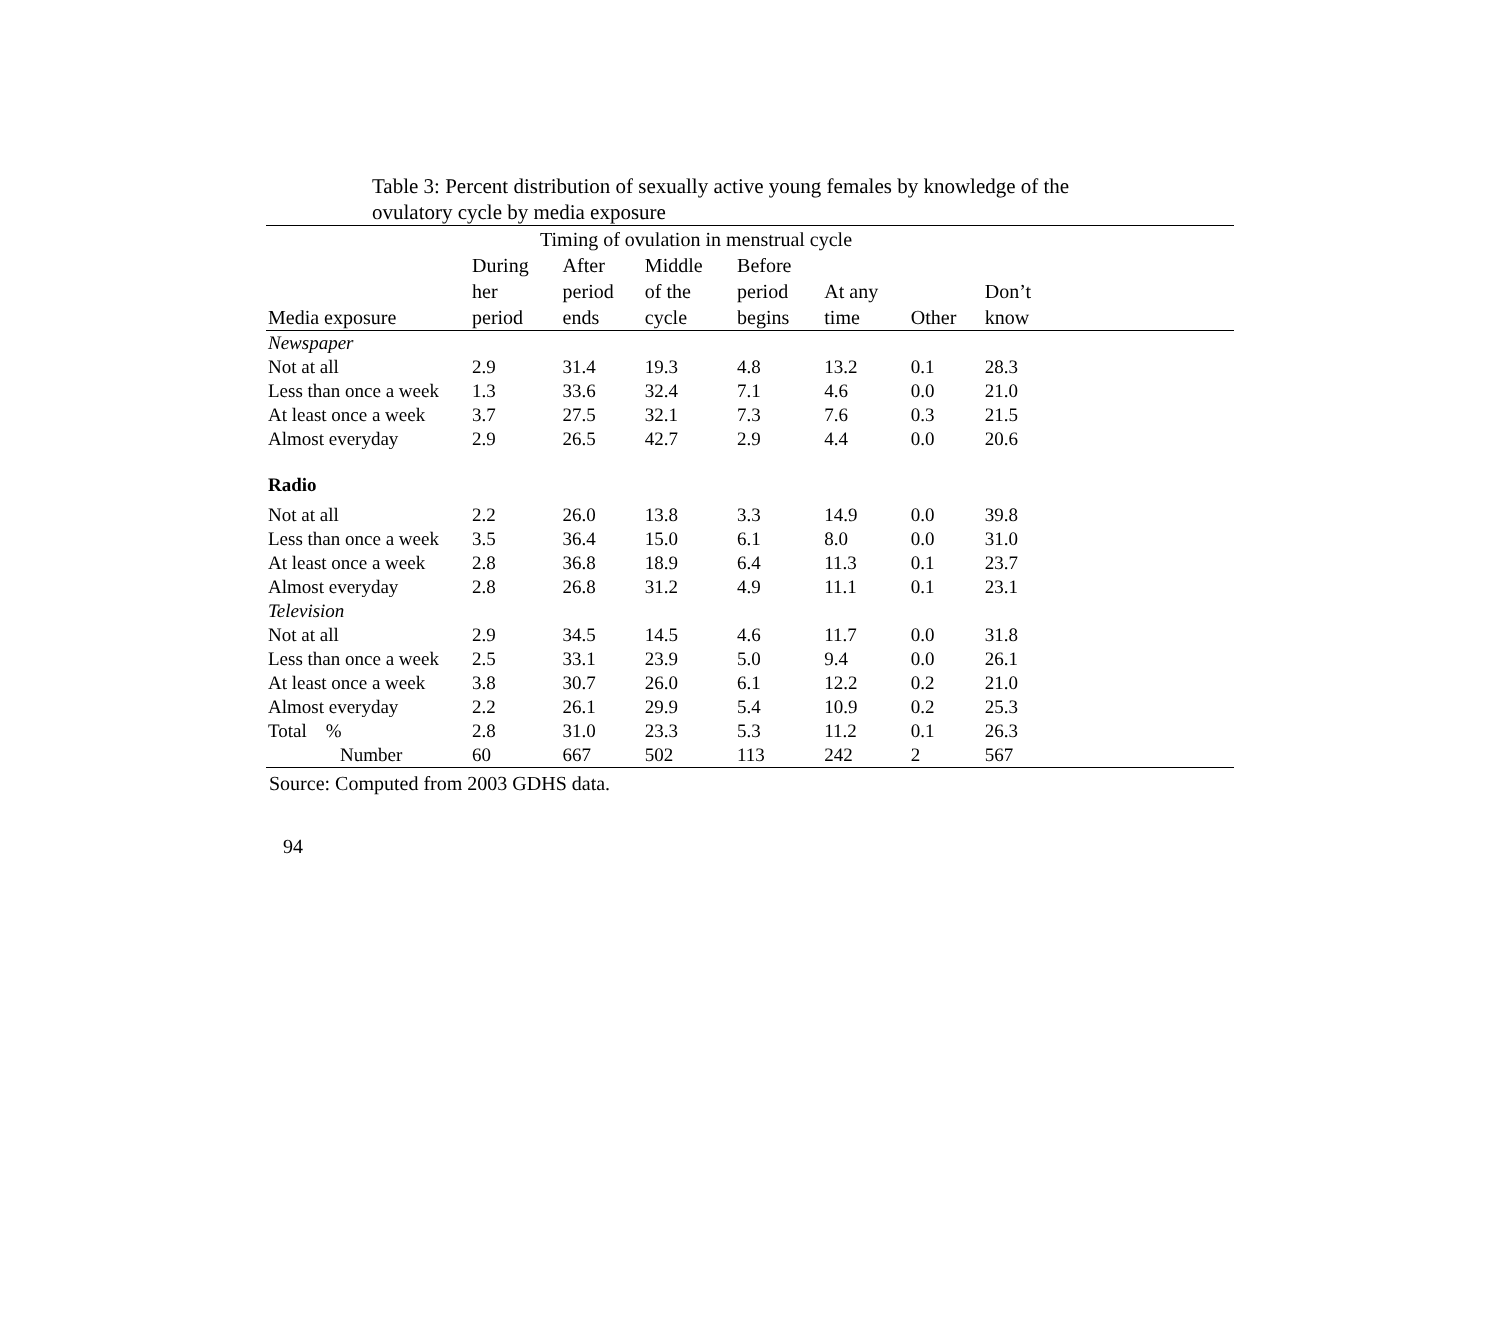Table 3: Percent distribution of sexually active young females by knowledge of the ovulatory cycle by media exposure
| | Timing of ovulation in menstrual cycle | | | | | | | |
| --- | --- | --- | --- | --- | --- | --- | --- | --- |
| Media exposure | During her period | After period ends | Middle of the cycle | Before period begins | At any time | Other | Don’t know | |
| Newspaper | | | | | | | | |
| Not at all | 2.9 | 31.4 | 19.3 | 4.8 | 13.2 | 0.1 | 28.3 | |
| Less than once a week | 1.3 | 33.6 | 32.4 | 7.1 | 4.6 | 0.0 | 21.0 | |
| At least once a week | 3.7 | 27.5 | 32.1 | 7.3 | 7.6 | 0.3 | 21.5 | |
| Almost everyday | 2.9 | 26.5 | 42.7 | 2.9 | 4.4 | 0.0 | 20.6 | |
| Radio | | | | | | | | |
| Not at all | 2.2 | 26.0 | 13.8 | 3.3 | 14.9 | 0.0 | 39.8 | |
| Less than once a week | 3.5 | 36.4 | 15.0 | 6.1 | 8.0 | 0.0 | 31.0 | |
| At least once a week | 2.8 | 36.8 | 18.9 | 6.4 | 11.3 | 0.1 | 23.7 | |
| Almost everyday | 2.8 | 26.8 | 31.2 | 4.9 | 11.1 | 0.1 | 23.1 | |
| Television | | | | | | | | |
| Not at all | 2.9 | 34.5 | 14.5 | 4.6 | 11.7 | 0.0 | 31.8 | |
| Less than once a week | 2.5 | 33.1 | 23.9 | 5.0 | 9.4 | 0.0 | 26.1 | |
| At least once a week | 3.8 | 30.7 | 26.0 | 6.1 | 12.2 | 0.2 | 21.0 | |
| Almost everyday | 2.2 | 26.1 | 29.9 | 5.4 | 10.9 | 0.2 | 25.3 | |
| Total % | 2.8 | 31.0 | 23.3 | 5.3 | 11.2 | 0.1 | 26.3 | |
| Number | 60 | 667 | 502 | 113 | 242 | 2 | 567 | |
Source: Computed from 2003 GDHS data.
94